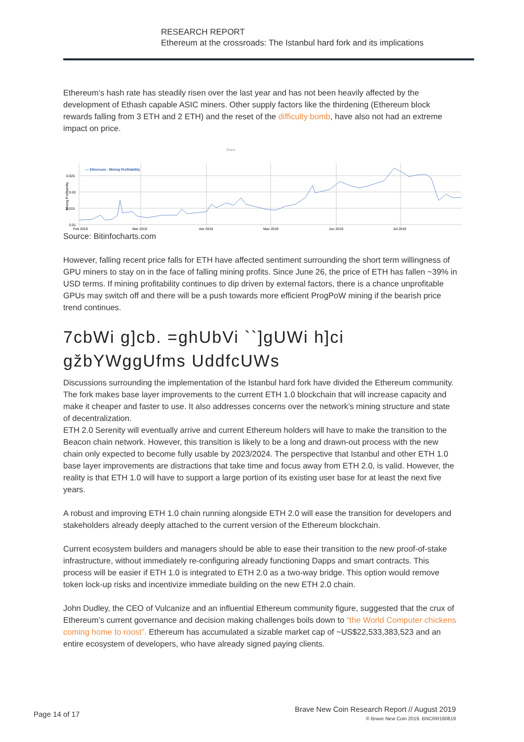RESEARCH REPORT
Ethereum at the crossroads: The Istanbul hard fork and its implications
Ethereum’s hash rate has steadily risen over the last year and has not been heavily affected by the development of Ethash capable ASIC miners. Other supply factors like the thirdening (Ethereum block rewards falling from 3 ETH and 2 ETH) and the reset of the difficulty bomb, have also not had an extreme impact on price.
Share
— Ethereum - Mining Profitability
0.025
0.02
0.015
0.01
Mining Profitability
Feb 2019
Mar 2019
Apr 2019
May 2019
Jun 2019
Jul 2019
Source: Bitinfocharts.com
However, falling recent price falls for ETH have affected sentiment surrounding the short term willingness of GPU miners to stay on in the face of falling mining profits. Since June 26, the price of ETH has fallen ~39% in USD terms. If mining profitability continues to dip driven by external factors, there is a chance unprofitable GPUs may switch off and there will be a push towards more efficient ProgPoW mining if the bearish price trend continues.
7cbWi g]cb. =ghUbVi ``]gUWi h]ci gžbYWggUfms UddfcUWs
Discussions surrounding the implementation of the Istanbul hard fork have divided the Ethereum community. The fork makes base layer improvements to the current ETH 1.0 blockchain that will increase capacity and make it cheaper and faster to use. It also addresses concerns over the network’s mining structure and state of decentralization.
ETH 2.0 Serenity will eventually arrive and current Ethereum holders will have to make the transition to the Beacon chain network. However, this transition is likely to be a long and drawn-out process with the new chain only expected to become fully usable by 2023/2024. The perspective that Istanbul and other ETH 1.0 base layer improvements are distractions that take time and focus away from ETH 2.0, is valid. However, the reality is that ETH 1.0 will have to support a large portion of its existing user base for at least the next five years.
A robust and improving ETH 1.0 chain running alongside ETH 2.0 will ease the transition for developers and stakeholders already deeply attached to the current version of the Ethereum blockchain.
Current ecosystem builders and managers should be able to ease their transition to the new proof-of-stake infrastructure, without immediately re-configuring already functioning Dapps and smart contracts. This process will be easier if ETH 1.0 is integrated to ETH 2.0 as a two-way bridge. This option would remove token lock-up risks and incentivize immediate building on the new ETH 2.0 chain.
John Dudley, the CEO of Vulcanize and an influential Ethereum community figure, suggested that the crux of Ethereum’s current governance and decision making challenges boils down to “the World Computer chickens coming home to roost”. Ethereum has accumulated a sizable market cap of ~US$22,533,383,523 and an entire ecosystem of developers, who have already signed paying clients.
Page 14 of 17
Brave New Coin Research Report // August 2019
© Brave New Coin 2019. BNCRR160819